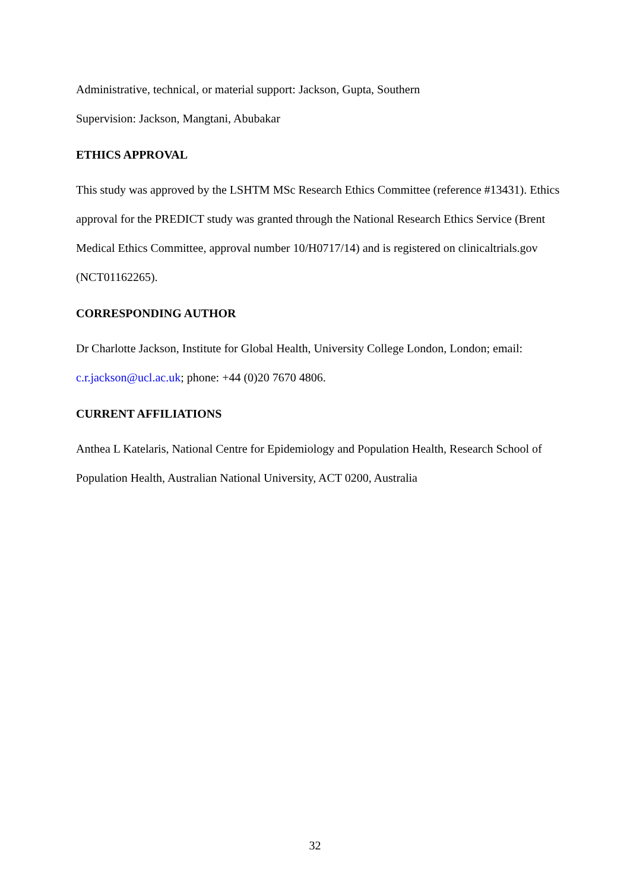Administrative, technical, or material support: Jackson, Gupta, Southern
Supervision: Jackson, Mangtani, Abubakar
ETHICS APPROVAL
This study was approved by the LSHTM MSc Research Ethics Committee (reference #13431). Ethics approval for the PREDICT study was granted through the National Research Ethics Service (Brent Medical Ethics Committee, approval number 10/H0717/14) and is registered on clinicaltrials.gov (NCT01162265).
CORRESPONDING AUTHOR
Dr Charlotte Jackson, Institute for Global Health, University College London, London; email: c.r.jackson@ucl.ac.uk; phone: +44 (0)20 7670 4806.
CURRENT AFFILIATIONS
Anthea L Katelaris, National Centre for Epidemiology and Population Health, Research School of Population Health, Australian National University, ACT 0200, Australia
32